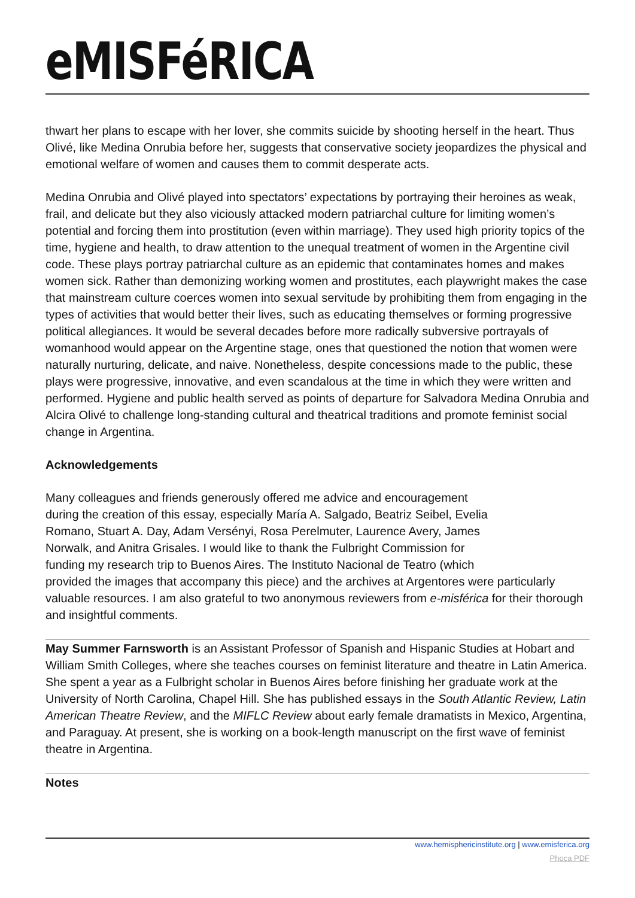eMISFéRICA
thwart her plans to escape with her lover, she commits suicide by shooting herself in the heart. Thus Olivé, like Medina Onrubia before her, suggests that conservative society jeopardizes the physical and emotional welfare of women and causes them to commit desperate acts.
Medina Onrubia and Olivé played into spectators’ expectations by portraying their heroines as weak, frail, and delicate but they also viciously attacked modern patriarchal culture for limiting women’s potential and forcing them into prostitution (even within marriage). They used high priority topics of the time, hygiene and health, to draw attention to the unequal treatment of women in the Argentine civil code. These plays portray patriarchal culture as an epidemic that contaminates homes and makes women sick. Rather than demonizing working women and prostitutes, each playwright makes the case that mainstream culture coerces women into sexual servitude by prohibiting them from engaging in the types of activities that would better their lives, such as educating themselves or forming progressive political allegiances. It would be several decades before more radically subversive portrayals of womanhood would appear on the Argentine stage, ones that questioned the notion that women were naturally nurturing, delicate, and naive. Nonetheless, despite concessions made to the public, these plays were progressive, innovative, and even scandalous at the time in which they were written and performed. Hygiene and public health served as points of departure for Salvadora Medina Onrubia and Alcira Olivé to challenge long-standing cultural and theatrical traditions and promote feminist social change in Argentina.
Acknowledgements
Many colleagues and friends generously offered me advice and encouragement
during the creation of this essay, especially María A. Salgado, Beatriz Seibel, Evelia
Romano, Stuart A. Day, Adam Versényi, Rosa Perelmuter, Laurence Avery, James
Norwalk, and Anitra Grisales. I would like to thank the Fulbright Commission for
funding my research trip to Buenos Aires. The Instituto Nacional de Teatro (which
provided the images that accompany this piece) and the archives at Argentores were particularly valuable resources. I am also grateful to two anonymous reviewers from e-misférica for their thorough and insightful comments.
May Summer Farnsworth is an Assistant Professor of Spanish and Hispanic Studies at Hobart and William Smith Colleges, where she teaches courses on feminist literature and theatre in Latin America. She spent a year as a Fulbright scholar in Buenos Aires before finishing her graduate work at the University of North Carolina, Chapel Hill. She has published essays in the South Atlantic Review, Latin American Theatre Review, and the MIFLC Review about early female dramatists in Mexico, Argentina, and Paraguay. At present, she is working on a book-length manuscript on the first wave of feminist theatre in Argentina.
Notes
www.hemisphericinstitute.org | www.emisferica.org
Phoca PDF